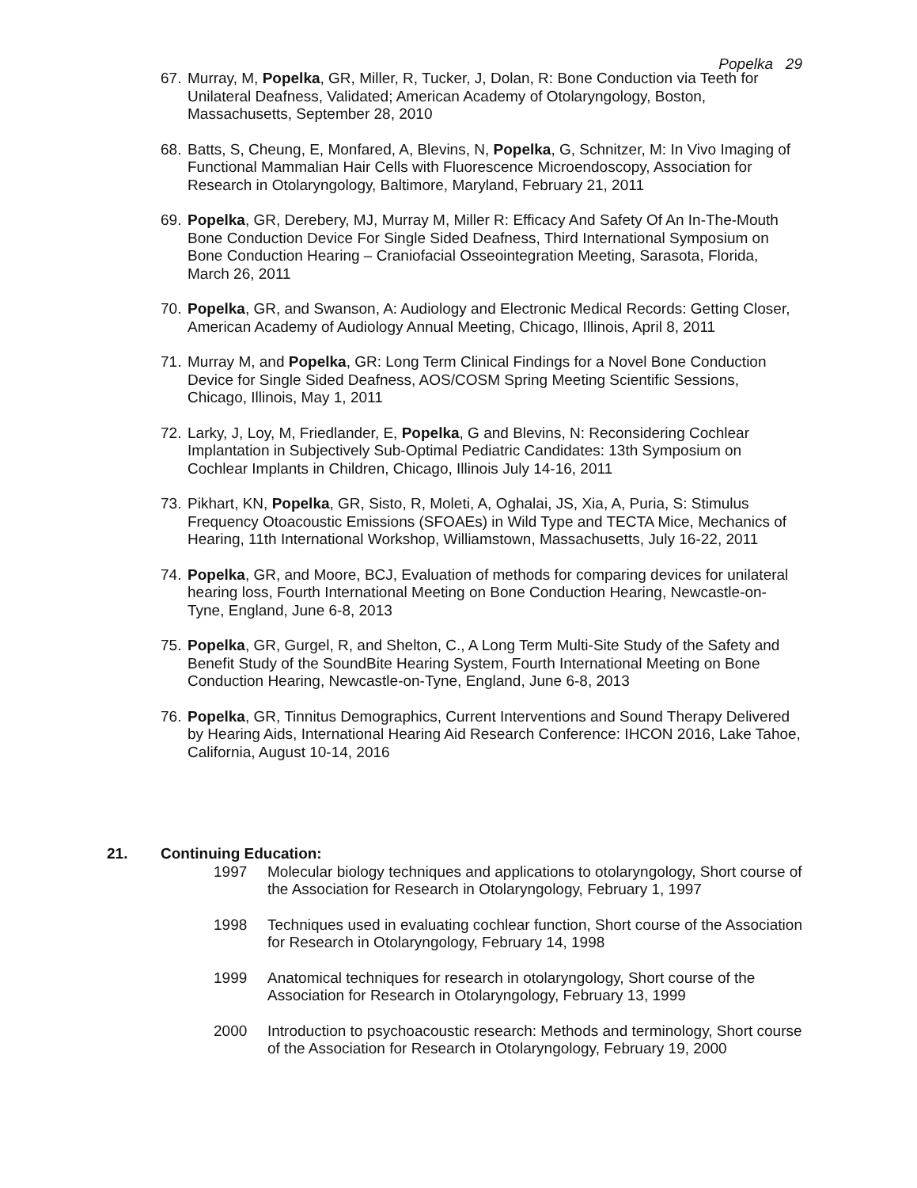Popelka 29
67. Murray, M, Popelka, GR, Miller, R, Tucker, J, Dolan, R: Bone Conduction via Teeth for Unilateral Deafness, Validated; American Academy of Otolaryngology, Boston, Massachusetts, September 28, 2010
68. Batts, S, Cheung, E, Monfared, A, Blevins, N, Popelka, G, Schnitzer, M: In Vivo Imaging of Functional Mammalian Hair Cells with Fluorescence Microendoscopy, Association for Research in Otolaryngology, Baltimore, Maryland, February 21, 2011
69. Popelka, GR, Derebery, MJ, Murray M, Miller R: Efficacy And Safety Of An In-The-Mouth Bone Conduction Device For Single Sided Deafness, Third International Symposium on Bone Conduction Hearing – Craniofacial Osseointegration Meeting, Sarasota, Florida, March 26, 2011
70. Popelka, GR, and Swanson, A: Audiology and Electronic Medical Records: Getting Closer, American Academy of Audiology Annual Meeting, Chicago, Illinois, April 8, 2011
71. Murray M, and Popelka, GR: Long Term Clinical Findings for a Novel Bone Conduction Device for Single Sided Deafness, AOS/COSM Spring Meeting Scientific Sessions, Chicago, Illinois, May 1, 2011
72. Larky, J, Loy, M, Friedlander, E, Popelka, G and Blevins, N: Reconsidering Cochlear Implantation in Subjectively Sub-Optimal Pediatric Candidates: 13th Symposium on Cochlear Implants in Children, Chicago, Illinois July 14-16, 2011
73. Pikhart, KN, Popelka, GR, Sisto, R, Moleti, A, Oghalai, JS, Xia, A, Puria, S: Stimulus Frequency Otoacoustic Emissions (SFOAEs) in Wild Type and TECTA Mice, Mechanics of Hearing, 11th International Workshop, Williamstown, Massachusetts, July 16-22, 2011
74. Popelka, GR, and Moore, BCJ, Evaluation of methods for comparing devices for unilateral hearing loss, Fourth International Meeting on Bone Conduction Hearing, Newcastle-on-Tyne, England, June 6-8, 2013
75. Popelka, GR, Gurgel, R, and Shelton, C., A Long Term Multi-Site Study of the Safety and Benefit Study of the SoundBite Hearing System, Fourth International Meeting on Bone Conduction Hearing, Newcastle-on-Tyne, England, June 6-8, 2013
76. Popelka, GR, Tinnitus Demographics, Current Interventions and Sound Therapy Delivered by Hearing Aids, International Hearing Aid Research Conference: IHCON 2016, Lake Tahoe, California, August 10-14, 2016
21. Continuing Education:
1997 Molecular biology techniques and applications to otolaryngology, Short course of the Association for Research in Otolaryngology, February 1, 1997
1998 Techniques used in evaluating cochlear function, Short course of the Association for Research in Otolaryngology, February 14, 1998
1999 Anatomical techniques for research in otolaryngology, Short course of the Association for Research in Otolaryngology, February 13, 1999
2000 Introduction to psychoacoustic research: Methods and terminology, Short course of the Association for Research in Otolaryngology, February 19, 2000